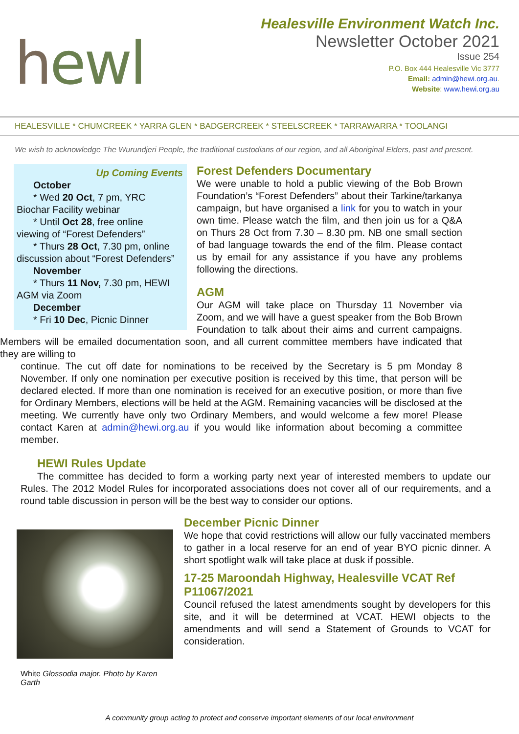hewl
Healesville Environment Watch Inc.
Newsletter October 2021
Issue 254
P.O. Box 444 Healesville Vic 3777
Email: admin@hewi.org.au.
Website: www.hewi.org.au
HEALESVILLE * CHUMCREEK * YARRA GLEN * BADGERCREEK * STEELSCREEK * TARRAWARRA * TOOLANGI
We wish to acknowledge The Wurundjeri People, the traditional custodians of our region, and all Aboriginal Elders, past and present.
Up Coming Events
October
* Wed 20 Oct, 7 pm, YRC
Biochar Facility webinar
* Until Oct 28, free online
viewing of “Forest Defenders”
* Thurs 28 Oct, 7.30 pm, online
discussion about “Forest Defenders”
November
* Thurs 11 Nov, 7.30 pm, HEWI
AGM via Zoom
December
* Fri 10 Dec, Picnic Dinner
Forest Defenders Documentary
We were unable to hold a public viewing of the Bob Brown Foundation’s “Forest Defenders” about their Tarkine/tarkanya campaign, but have organised a link for you to watch in your own time. Please watch the film, and then join us for a Q&A on Thurs 28 Oct from 7.30 – 8.30 pm. NB one small section of bad language towards the end of the film. Please contact us by email for any assistance if you have any problems following the directions.
AGM
Our AGM will take place on Thursday 11 November via Zoom, and we will have a guest speaker from the Bob Brown Foundation to talk about their aims and current campaigns. Members will be emailed documentation soon, and all current committee members have indicated that they are willing to
continue. The cut off date for nominations to be received by the Secretary is 5 pm Monday 8 November. If only one nomination per executive position is received by this time, that person will be declared elected. If more than one nomination is received for an executive position, or more than five for Ordinary Members, elections will be held at the AGM. Remaining vacancies will be disclosed at the meeting. We currently have only two Ordinary Members, and would welcome a few more! Please contact Karen at admin@hewi.org.au if you would like information about becoming a committee member.
HEWI Rules Update
The committee has decided to form a working party next year of interested members to update our Rules. The 2012 Model Rules for incorporated associations does not cover all of our requirements, and a round table discussion in person will be the best way to consider our options.
White Glossodia major. Photo by Karen Garth
December Picnic Dinner
We hope that covid restrictions will allow our fully vaccinated members to gather in a local reserve for an end of year BYO picnic dinner. A short spotlight walk will take place at dusk if possible.
17-25 Maroondah Highway, Healesville VCAT Ref P11067/2021
Council refused the latest amendments sought by developers for this site, and it will be determined at VCAT. HEWI objects to the amendments and will send a Statement of Grounds to VCAT for consideration.
A community group acting to protect and conserve important elements of our local environment